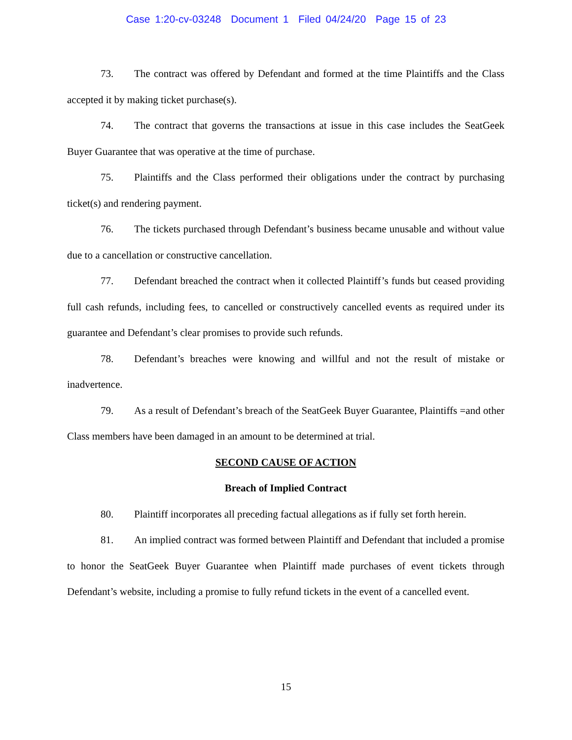Case 1:20-cv-03248 Document 1 Filed 04/24/20 Page 15 of 23
73. The contract was offered by Defendant and formed at the time Plaintiffs and the Class accepted it by making ticket purchase(s).
74. The contract that governs the transactions at issue in this case includes the SeatGeek Buyer Guarantee that was operative at the time of purchase.
75. Plaintiffs and the Class performed their obligations under the contract by purchasing ticket(s) and rendering payment.
76. The tickets purchased through Defendant’s business became unusable and without value due to a cancellation or constructive cancellation.
77. Defendant breached the contract when it collected Plaintiff’s funds but ceased providing full cash refunds, including fees, to cancelled or constructively cancelled events as required under its guarantee and Defendant’s clear promises to provide such refunds.
78. Defendant’s breaches were knowing and willful and not the result of mistake or inadvertence.
79. As a result of Defendant’s breach of the SeatGeek Buyer Guarantee, Plaintiffs =and other Class members have been damaged in an amount to be determined at trial.
SECOND CAUSE OF ACTION
Breach of Implied Contract
80. Plaintiff incorporates all preceding factual allegations as if fully set forth herein.
81. An implied contract was formed between Plaintiff and Defendant that included a promise to honor the SeatGeek Buyer Guarantee when Plaintiff made purchases of event tickets through Defendant’s website, including a promise to fully refund tickets in the event of a cancelled event.
15